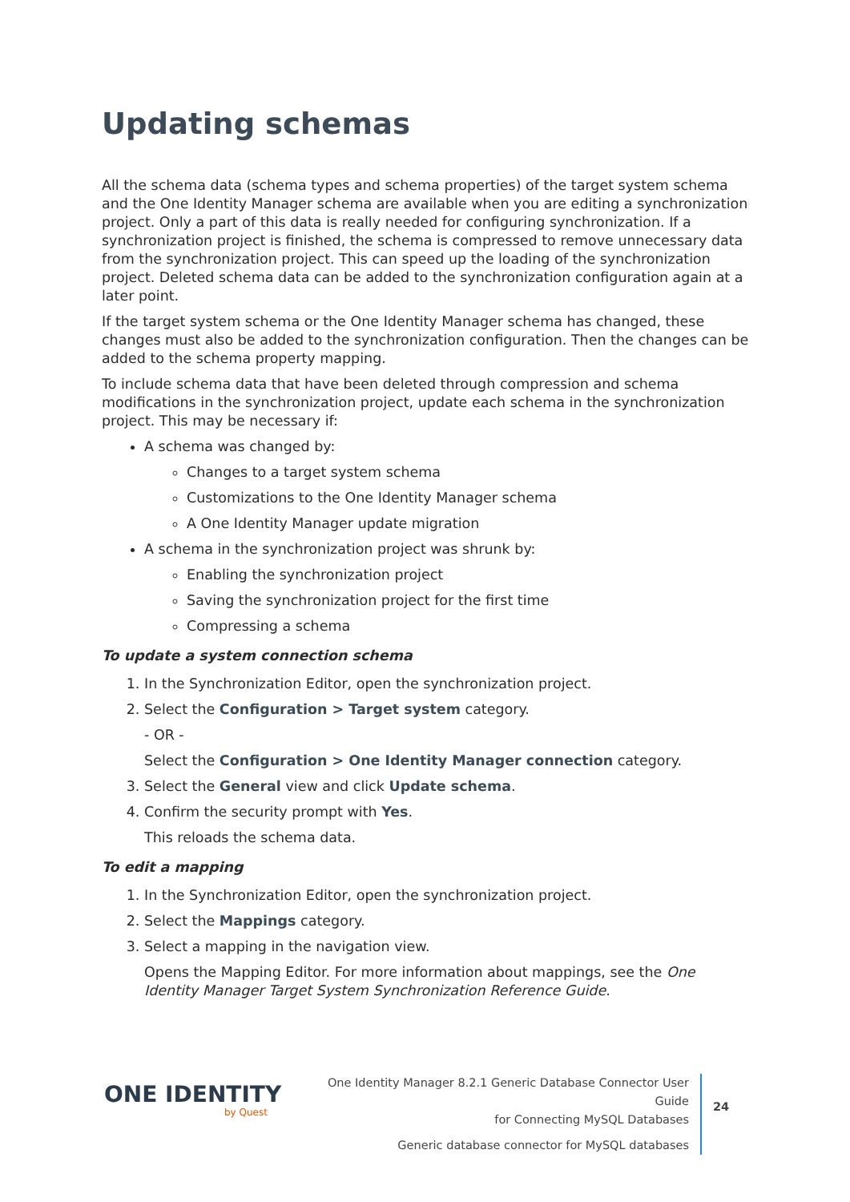Updating schemas
All the schema data (schema types and schema properties) of the target system schema and the One Identity Manager schema are available when you are editing a synchronization project. Only a part of this data is really needed for configuring synchronization. If a synchronization project is finished, the schema is compressed to remove unnecessary data from the synchronization project. This can speed up the loading of the synchronization project. Deleted schema data can be added to the synchronization configuration again at a later point.
If the target system schema or the One Identity Manager schema has changed, these changes must also be added to the synchronization configuration. Then the changes can be added to the schema property mapping.
To include schema data that have been deleted through compression and schema modifications in the synchronization project, update each schema in the synchronization project. This may be necessary if:
A schema was changed by:
Changes to a target system schema
Customizations to the One Identity Manager schema
A One Identity Manager update migration
A schema in the synchronization project was shrunk by:
Enabling the synchronization project
Saving the synchronization project for the first time
Compressing a schema
To update a system connection schema
1. In the Synchronization Editor, open the synchronization project.
2. Select the Configuration > Target system category.
- OR -
Select the Configuration > One Identity Manager connection category.
3. Select the General view and click Update schema.
4. Confirm the security prompt with Yes.
This reloads the schema data.
To edit a mapping
1. In the Synchronization Editor, open the synchronization project.
2. Select the Mappings category.
3. Select a mapping in the navigation view.
Opens the Mapping Editor. For more information about mappings, see the One Identity Manager Target System Synchronization Reference Guide.
ONE IDENTITY
by Quest
One Identity Manager 8.2.1 Generic Database Connector User Guide
for Connecting MySQL Databases
Generic database connector for MySQL databases
24